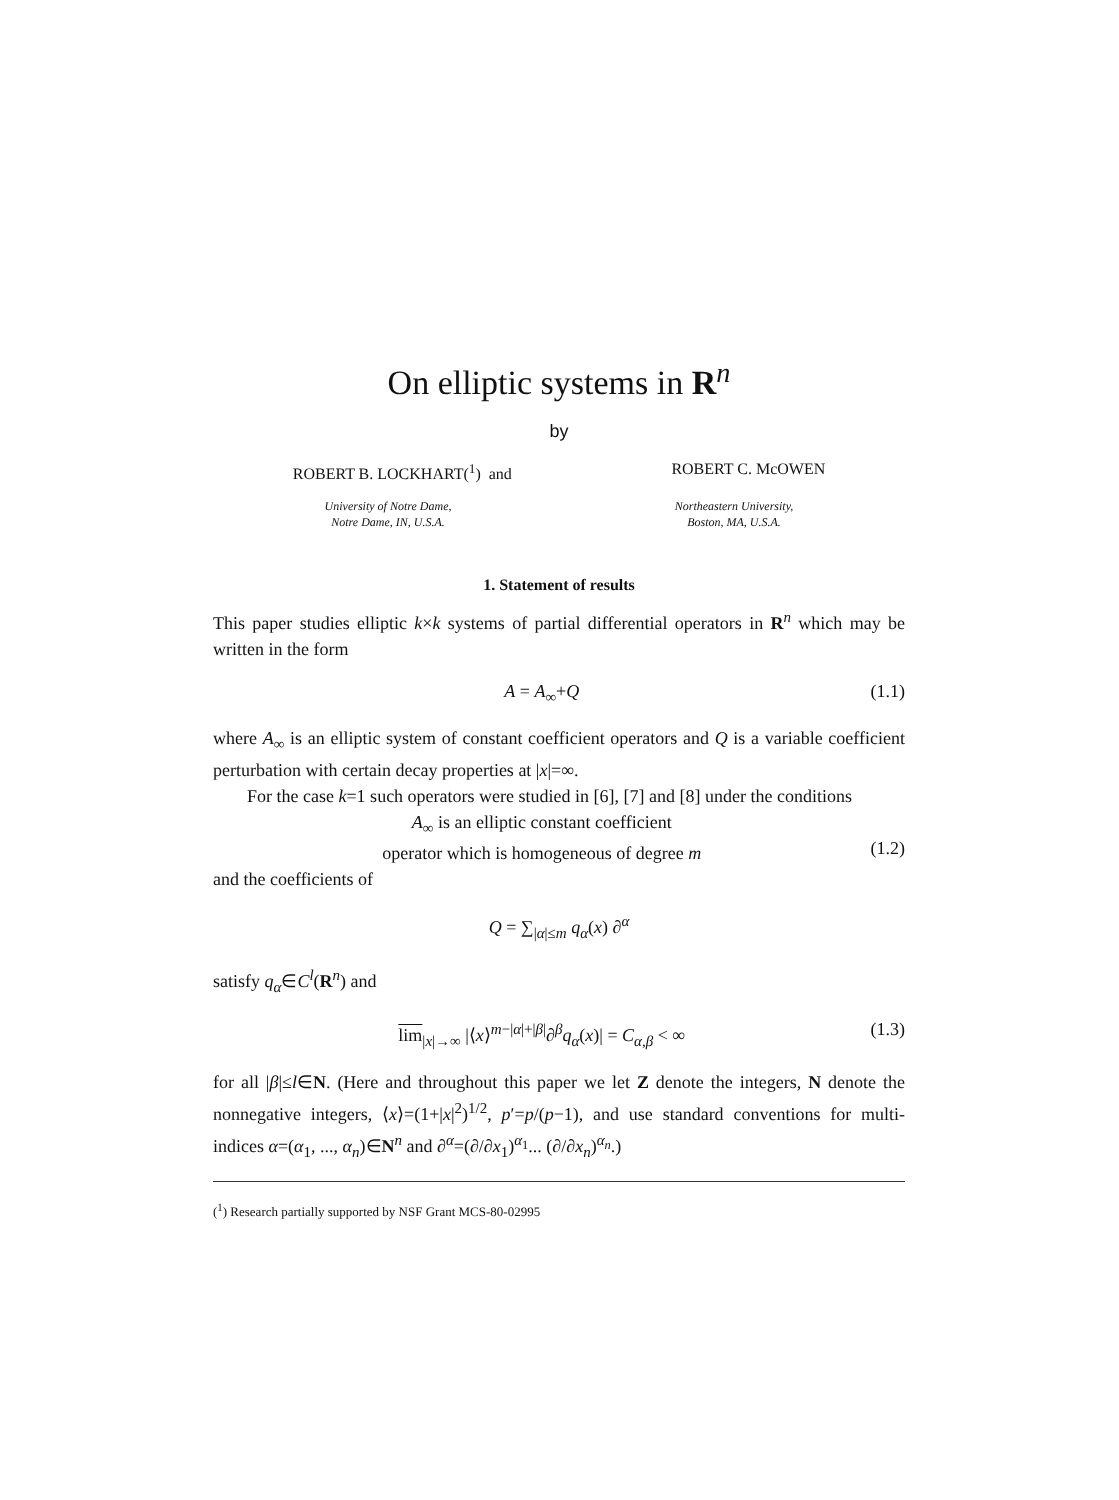On elliptic systems in R<sup>n</sup>
by
ROBERT B. LOCKHART(<sup>1</sup>) and ROBERT C. McOWEN
University of Notre Dame,
Notre Dame, IN, U.S.A. Northeastern University,
Boston, MA, U.S.A.
1. Statement of results
This paper studies elliptic k×k systems of partial differential operators in R<sup>n</sup> which may be written in the form
A = A<sub>∞</sub>+Q (1.1)
where A<sub>∞</sub> is an elliptic system of constant coefficient operators and Q is a variable coefficient perturbation with certain decay properties at |x|=∞.
For the case k=1 such operators were studied in [6], [7] and [8] under the conditions
A<sub>∞</sub> is an elliptic constant coefficient
operator which is homogeneous of degree m
(1.2)
and the coefficients of
Q = ∑<sub>|α|≤m</sub> q<sub>α</sub>(x) ∂<sup>α</sup>
satisfy q<sub>α</sub>∈C<sup>l</sup>(R<sup>n</sup>) and
lim<sub>|x|→∞</sub> |⟨x⟩<sup>m−|α|+|β|</sup>∂<sup>β</sup>q<sub>α</sub>(x)| = C<sub>α,β</sub> < ∞ (1.3)
for all |β|≤l∈N. (Here and throughout this paper we let Z denote the integers, N denote the nonnegative integers, ⟨x⟩=(1+|x|<sup>2</sup>)<sup>1/2</sup>, p′=p/(p−1), and use standard conventions for multi-indices α=(α<sub>1</sub>, ..., α<sub>n</sub>)∈N<sup>n</sup> and ∂<sup>α</sup>=(∂/∂x<sub>1</sub>)<sup>α<sub>1</sub></sup>... (∂/∂x<sub>n</sub>)<sup>α<sub>n</sub></sup>.)
(<sup>1</sup>) Research partially supported by NSF Grant MCS-80-02995